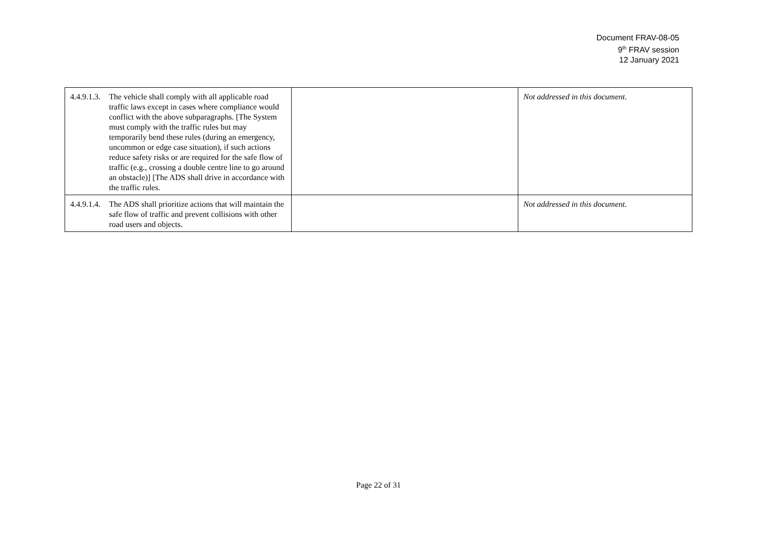Document FRAV-08-05
9<sup>th</sup> FRAV session
12 January 2021
| 4.4.9.1.3. The vehicle shall comply with all applicable road traffic laws except in cases where compliance would conflict with the above subparagraphs. [The System must comply with the traffic rules but may temporarily bend these rules (during an emergency, uncommon or edge case situation), if such actions reduce safety risks or are required for the safe flow of traffic (e.g., crossing a double centre line to go around an obstacle)] [The ADS shall drive in accordance with the traffic rules. | | Not addressed in this document. |
| 4.4.9.1.4. The ADS shall prioritize actions that will maintain the safe flow of traffic and prevent collisions with other road users and objects. | | Not addressed in this document. |
Page 22 of 31